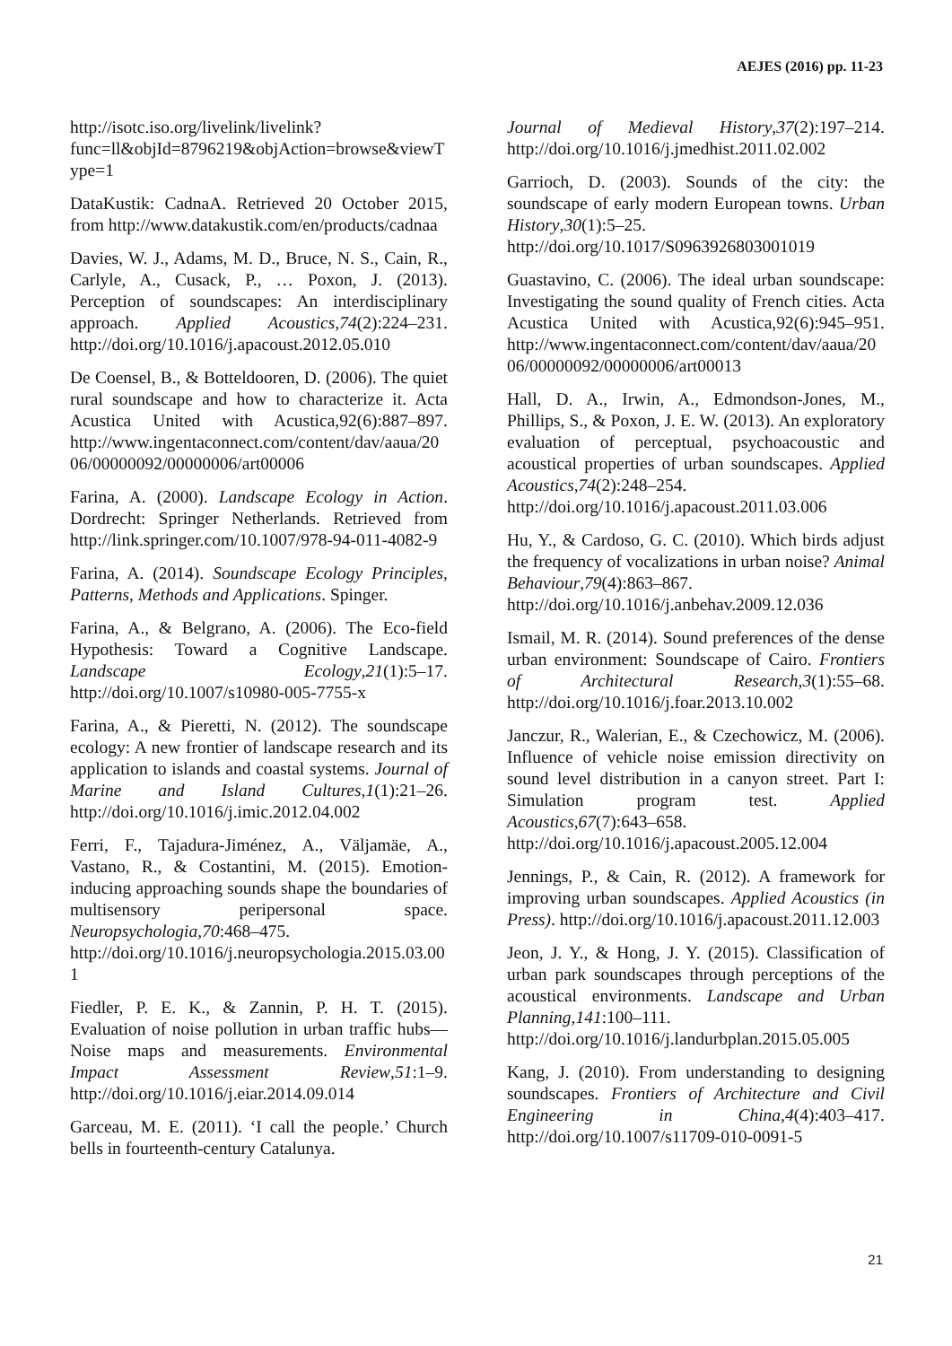AEJES (2016) pp. 11-23
http://isotc.iso.org/livelink/livelink?func=ll&objId=8796219&objAction=browse&viewType=1
DataKustik: CadnaA. Retrieved 20 October 2015, from http://www.datakustik.com/en/products/cadnaa
Davies, W. J., Adams, M. D., Bruce, N. S., Cain, R., Carlyle, A., Cusack, P., … Poxon, J. (2013). Perception of soundscapes: An interdisciplinary approach. Applied Acoustics,74(2):224–231. http://doi.org/10.1016/j.apacoust.2012.05.010
De Coensel, B., & Botteldooren, D. (2006). The quiet rural soundscape and how to characterize it. Acta Acustica United with Acustica,92(6):887–897. http://www.ingentaconnect.com/content/dav/aaua/2006/00000092/00000006/art00006
Farina, A. (2000). Landscape Ecology in Action. Dordrecht: Springer Netherlands. Retrieved from http://link.springer.com/10.1007/978-94-011-4082-9
Farina, A. (2014). Soundscape Ecology Principles, Patterns, Methods and Applications. Spinger.
Farina, A., & Belgrano, A. (2006). The Eco-field Hypothesis: Toward a Cognitive Landscape. Landscape Ecology,21(1):5–17. http://doi.org/10.1007/s10980-005-7755-x
Farina, A., & Pieretti, N. (2012). The soundscape ecology: A new frontier of landscape research and its application to islands and coastal systems. Journal of Marine and Island Cultures,1(1):21–26. http://doi.org/10.1016/j.imic.2012.04.002
Ferri, F., Tajadura-Jiménez, A., Väljamäe, A., Vastano, R., & Costantini, M. (2015). Emotion-inducing approaching sounds shape the boundaries of multisensory peripersonal space. Neuropsychologia,70:468–475. http://doi.org/10.1016/j.neuropsychologia.2015.03.001
Fiedler, P. E. K., & Zannin, P. H. T. (2015). Evaluation of noise pollution in urban traffic hubs—Noise maps and measurements. Environmental Impact Assessment Review,51:1–9. http://doi.org/10.1016/j.eiar.2014.09.014
Garceau, M. E. (2011). ‘I call the people.’ Church bells in fourteenth-century Catalunya.
Journal of Medieval History,37(2):197–214. http://doi.org/10.1016/j.jmedhist.2011.02.002
Garrioch, D. (2003). Sounds of the city: the soundscape of early modern European towns. Urban History,30(1):5–25. http://doi.org/10.1017/S0963926803001019
Guastavino, C. (2006). The ideal urban soundscape: Investigating the sound quality of French cities. Acta Acustica United with Acustica,92(6):945–951. http://www.ingentaconnect.com/content/dav/aaua/2006/00000092/00000006/art00013
Hall, D. A., Irwin, A., Edmondson-Jones, M., Phillips, S., & Poxon, J. E. W. (2013). An exploratory evaluation of perceptual, psychoacoustic and acoustical properties of urban soundscapes. Applied Acoustics,74(2):248–254. http://doi.org/10.1016/j.apacoust.2011.03.006
Hu, Y., & Cardoso, G. C. (2010). Which birds adjust the frequency of vocalizations in urban noise? Animal Behaviour,79(4):863–867. http://doi.org/10.1016/j.anbehav.2009.12.036
Ismail, M. R. (2014). Sound preferences of the dense urban environment: Soundscape of Cairo. Frontiers of Architectural Research,3(1):55–68. http://doi.org/10.1016/j.foar.2013.10.002
Janczur, R., Walerian, E., & Czechowicz, M. (2006). Influence of vehicle noise emission directivity on sound level distribution in a canyon street. Part I: Simulation program test. Applied Acoustics,67(7):643–658. http://doi.org/10.1016/j.apacoust.2005.12.004
Jennings, P., & Cain, R. (2012). A framework for improving urban soundscapes. Applied Acoustics (in Press). http://doi.org/10.1016/j.apacoust.2011.12.003
Jeon, J. Y., & Hong, J. Y. (2015). Classification of urban park soundscapes through perceptions of the acoustical environments. Landscape and Urban Planning,141:100–111. http://doi.org/10.1016/j.landurbplan.2015.05.005
Kang, J. (2010). From understanding to designing soundscapes. Frontiers of Architecture and Civil Engineering in China,4(4):403–417. http://doi.org/10.1007/s11709-010-0091-5
21